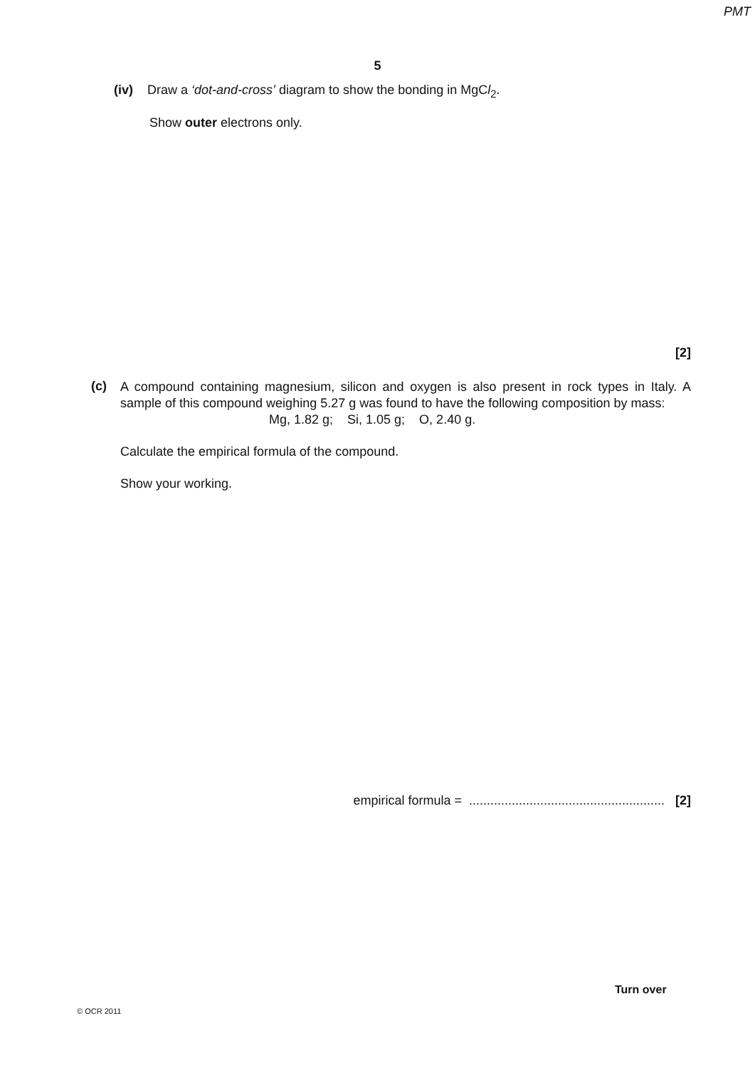PMT
5
(iv) Draw a ‘dot-and-cross’ diagram to show the bonding in MgCl<sub>2</sub>.
Show outer electrons only.
[2]
(c)
A compound containing magnesium, silicon and oxygen is also present in rock types in Italy. A sample of this compound weighing 5.27 g was found to have the following composition by mass:
Mg, 1.82 g; Si, 1.05 g; O, 2.40 g.
Calculate the empirical formula of the compound.
Show your working.
empirical formula = ....................................................... [2]
© OCR 2011
Turn over